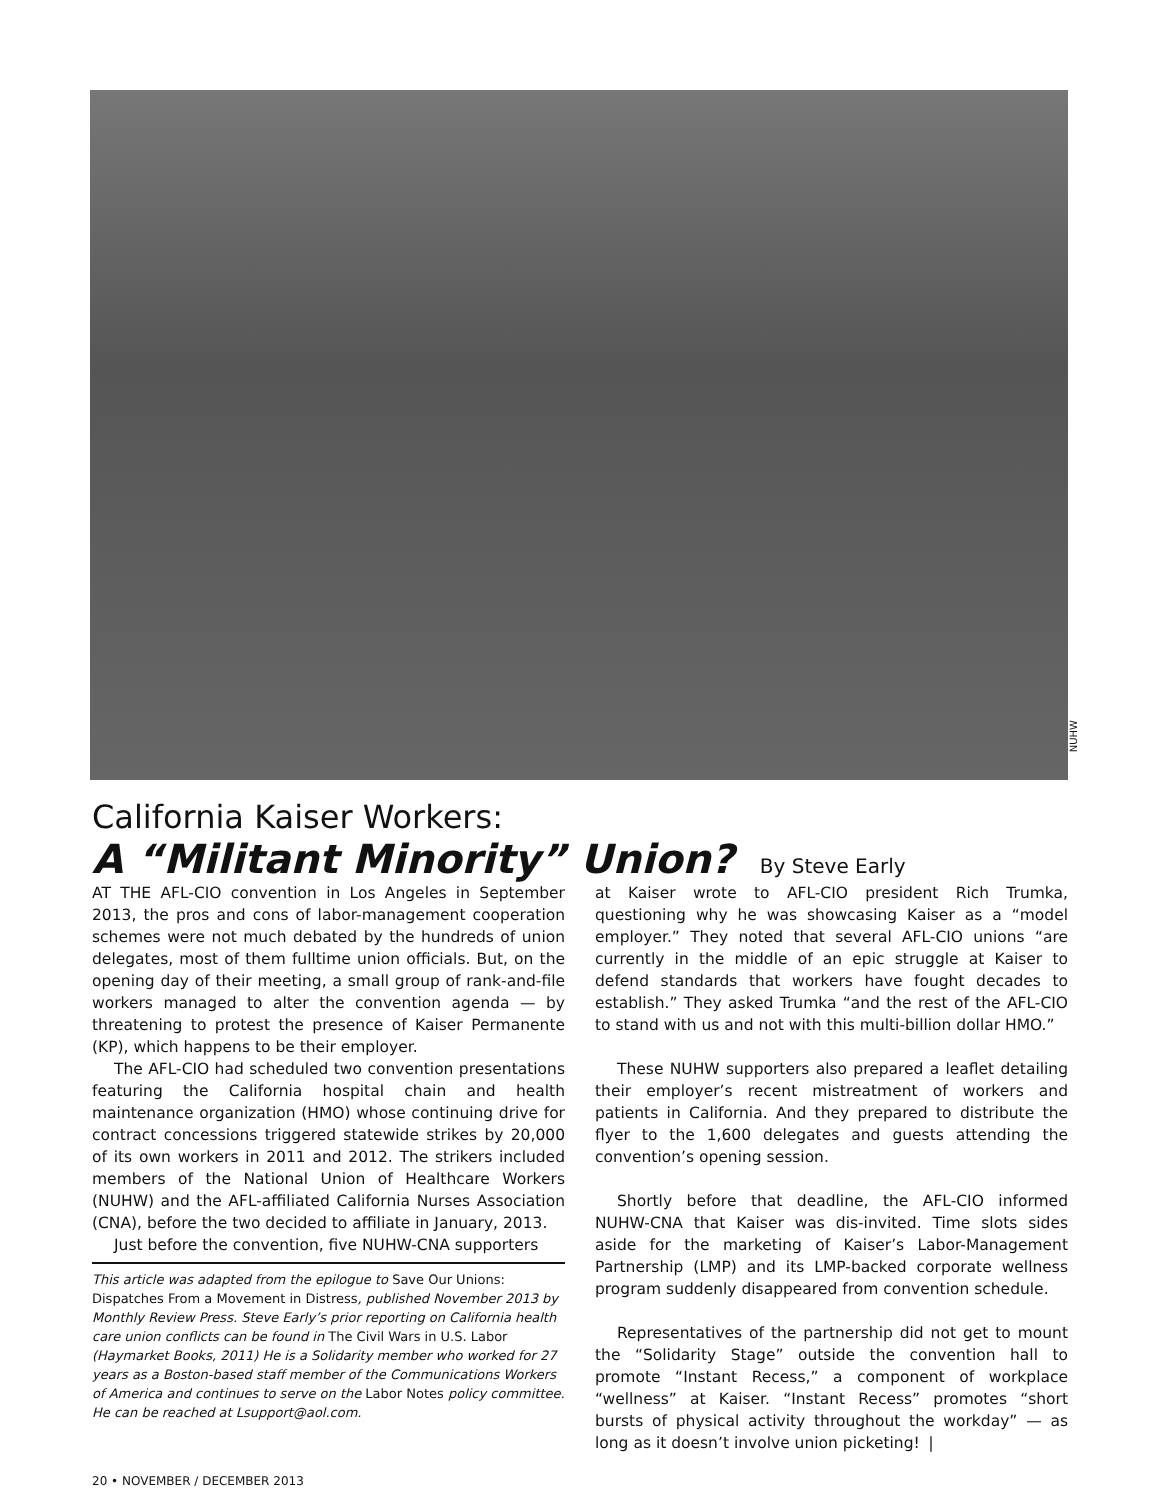NUHW
California Kaiser Workers:
A “Militant Minority” Union? By Steve Early
AT THE AFL-CIO convention in Los Angeles in September 2013, the pros and cons of labor-management cooperation schemes were not much debated by the hundreds of union delegates, most of them fulltime union officials. But, on the opening day of their meeting, a small group of rank-and-file workers managed to alter the convention agenda — by threatening to protest the presence of Kaiser Permanente (KP), which happens to be their employer.
The AFL-CIO had scheduled two convention presentations featuring the California hospital chain and health maintenance organization (HMO) whose continuing drive for contract concessions triggered statewide strikes by 20,000 of its own workers in 2011 and 2012. The strikers included members of the National Union of Healthcare Workers (NUHW) and the AFL-affiliated California Nurses Association (CNA), before the two decided to affiliate in January, 2013.
Just before the convention, five NUHW-CNA supporters
This article was adapted from the epilogue to Save Our Unions: Dispatches From a Movement in Distress, published November 2013 by Monthly Review Press. Steve Early’s prior reporting on California health care union conflicts can be found in The Civil Wars in U.S. Labor (Haymarket Books, 2011) He is a Solidarity member who worked for 27 years as a Boston-based staff member of the Communications Workers of America and continues to serve on the Labor Notes policy committee. He can be reached at Lsupport@aol.com.
at Kaiser wrote to AFL-CIO president Rich Trumka, questioning why he was showcasing Kaiser as a “model employer.” They noted that several AFL-CIO unions “are currently in the middle of an epic struggle at Kaiser to defend standards that workers have fought decades to establish.” They asked Trumka “and the rest of the AFL-CIO to stand with us and not with this multi-billion dollar HMO.”
These NUHW supporters also prepared a leaflet detailing their employer’s recent mistreatment of workers and patients in California. And they prepared to distribute the flyer to the 1,600 delegates and guests attending the convention’s opening session.
Shortly before that deadline, the AFL-CIO informed NUHW-CNA that Kaiser was dis-invited. Time slots sides aside for the marketing of Kaiser’s Labor-Management Partnership (LMP) and its LMP-backed corporate wellness program suddenly disappeared from convention schedule.
Representatives of the partnership did not get to mount the “Solidarity Stage” outside the convention hall to promote “Instant Recess,” a component of workplace “wellness” at Kaiser. “Instant Recess” promotes “short bursts of physical activity throughout the workday” — as long as it doesn’t involve union picketing! ❘
20 • NOVEMBER / DECEMBER 2013